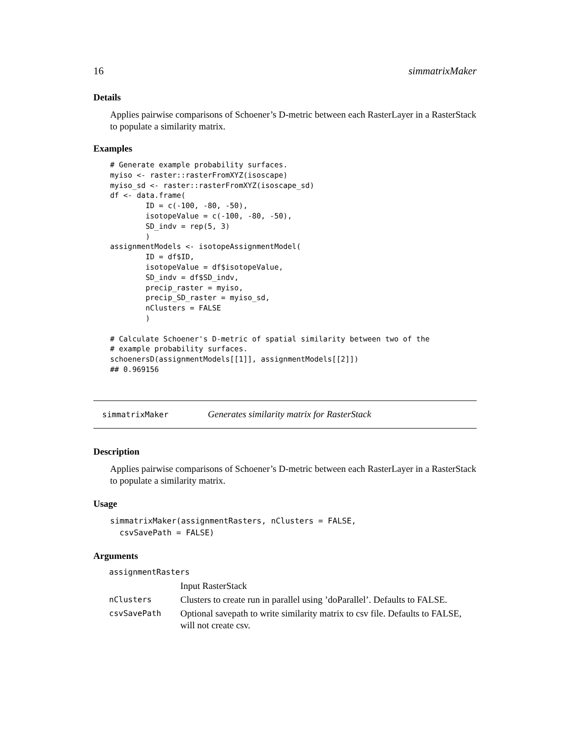16 simmatrixMaker
Details
Applies pairwise comparisons of Schoener’s D-metric between each RasterLayer in a RasterStack to populate a similarity matrix.
Examples
# Generate example probability surfaces.
myiso <- raster::rasterFromXYZ(isoscape)
myiso_sd <- raster::rasterFromXYZ(isoscape_sd)
df <- data.frame(
        ID = c(-100, -80, -50),
        isotopeValue = c(-100, -80, -50),
        SD_indv = rep(5, 3)
        )
assignmentModels <- isotopeAssignmentModel(
        ID = df$ID,
        isotopeValue = df$isotopeValue,
        SD_indv = df$SD_indv,
        precip_raster = myiso,
        precip_SD_raster = myiso_sd,
        nClusters = FALSE
        )

# Calculate Schoener's D-metric of spatial similarity between two of the
# example probability surfaces.
schoenersD(assignmentModels[[1]], assignmentModels[[2]])
## 0.969156
simmatrixMaker Generates similarity matrix for RasterStack
Description
Applies pairwise comparisons of Schoener’s D-metric between each RasterLayer in a RasterStack to populate a similarity matrix.
Usage
simmatrixMaker(assignmentRasters, nClusters = FALSE,
  csvSavePath = FALSE)
Arguments
| assignmentRasters | |
| | Input RasterStack |
| nClusters | Clusters to create run in parallel using ’doParallel’. Defaults to FALSE. |
| csvSavePath | Optional savepath to write similarity matrix to csv file. Defaults to FALSE, will not create csv. |